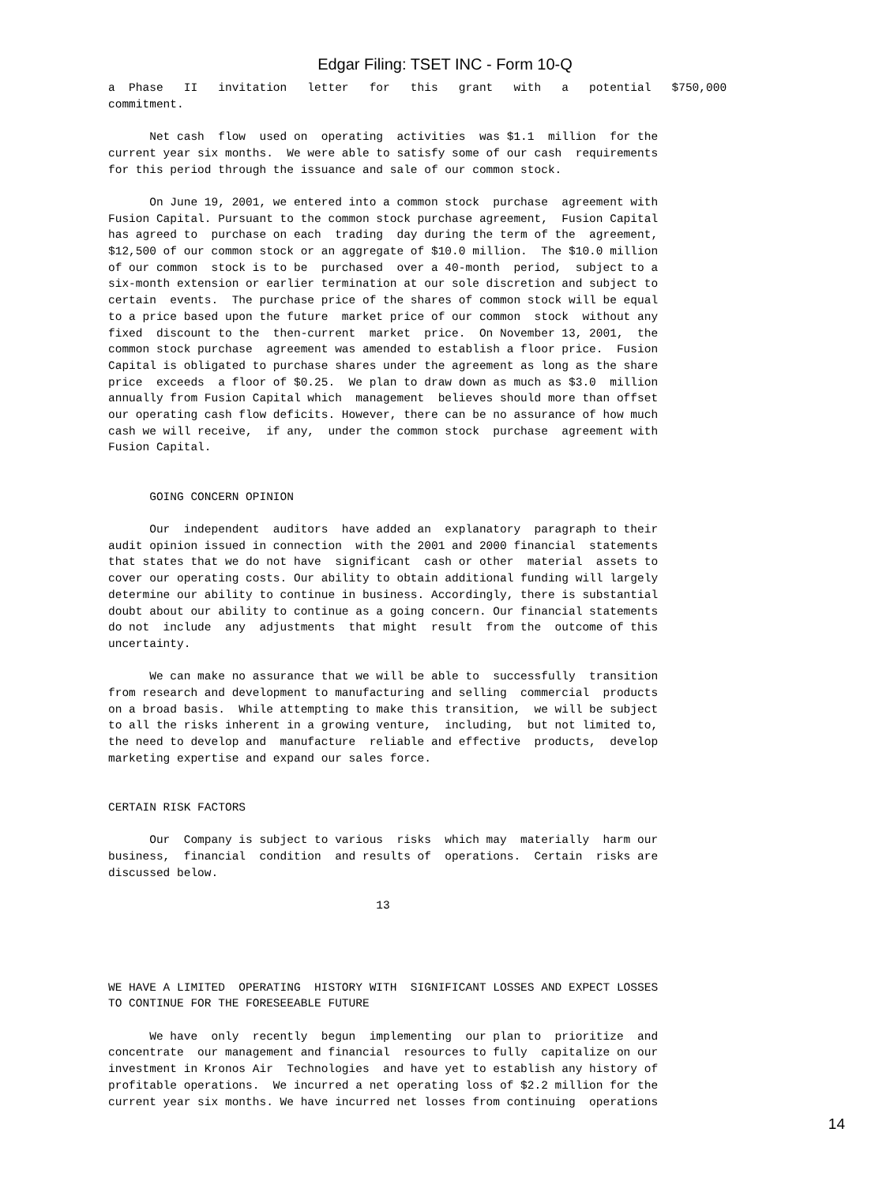Edgar Filing: TSET INC - Form 10-Q
a Phase II invitation letter for this grant with a potential $750,000 commitment. Net cash flow used on operating activities was $1.1 million for the current year six months. We were able to satisfy some of our cash requirements for this period through the issuance and sale of our common stock. On June 19, 2001, we entered into a common stock purchase agreement with Fusion Capital. Pursuant to the common stock purchase agreement, Fusion Capital has agreed to purchase on each trading day during the term of the agreement, $12,500 of our common stock or an aggregate of $10.0 million. The $10.0 million of our common stock is to be purchased over a 40-month period, subject to a six-month extension or earlier termination at our sole discretion and subject to certain events. The purchase price of the shares of common stock will be equal to a price based upon the future market price of our common stock without any fixed discount to the then-current market price. On November 13, 2001, the common stock purchase agreement was amended to establish a floor price. Fusion Capital is obligated to purchase shares under the agreement as long as the share price exceeds a floor of $0.25. We plan to draw down as much as $3.0 million annually from Fusion Capital which management believes should more than offset our operating cash flow deficits. However, there can be no assurance of how much cash we will receive, if any, under the common stock purchase agreement with Fusion Capital. GOING CONCERN OPINION Our independent auditors have added an explanatory paragraph to their audit opinion issued in connection with the 2001 and 2000 financial statements that states that we do not have significant cash or other material assets to cover our operating costs. Our ability to obtain additional funding will largely determine our ability to continue in business. Accordingly, there is substantial doubt about our ability to continue as a going concern. Our financial statements do not include any adjustments that might result from the outcome of this uncertainty. We can make no assurance that we will be able to successfully transition from research and development to manufacturing and selling commercial products on a broad basis. While attempting to make this transition, we will be subject to all the risks inherent in a growing venture, including, but not limited to, the need to develop and manufacture reliable and effective products, develop marketing expertise and expand our sales force. CERTAIN RISK FACTORS Our Company is subject to various risks which may materially harm our business, financial condition and results of operations. Certain risks are discussed below. 13 WE HAVE A LIMITED OPERATING HISTORY WITH SIGNIFICANT LOSSES AND EXPECT LOSSES TO CONTINUE FOR THE FORESEEABLE FUTURE We have only recently begun implementing our plan to prioritize and concentrate our management and financial resources to fully capitalize on our investment in Kronos Air Technologies and have yet to establish any history of profitable operations. We incurred a net operating loss of $2.2 million for the current year six months. We have incurred net losses from continuing operations
14